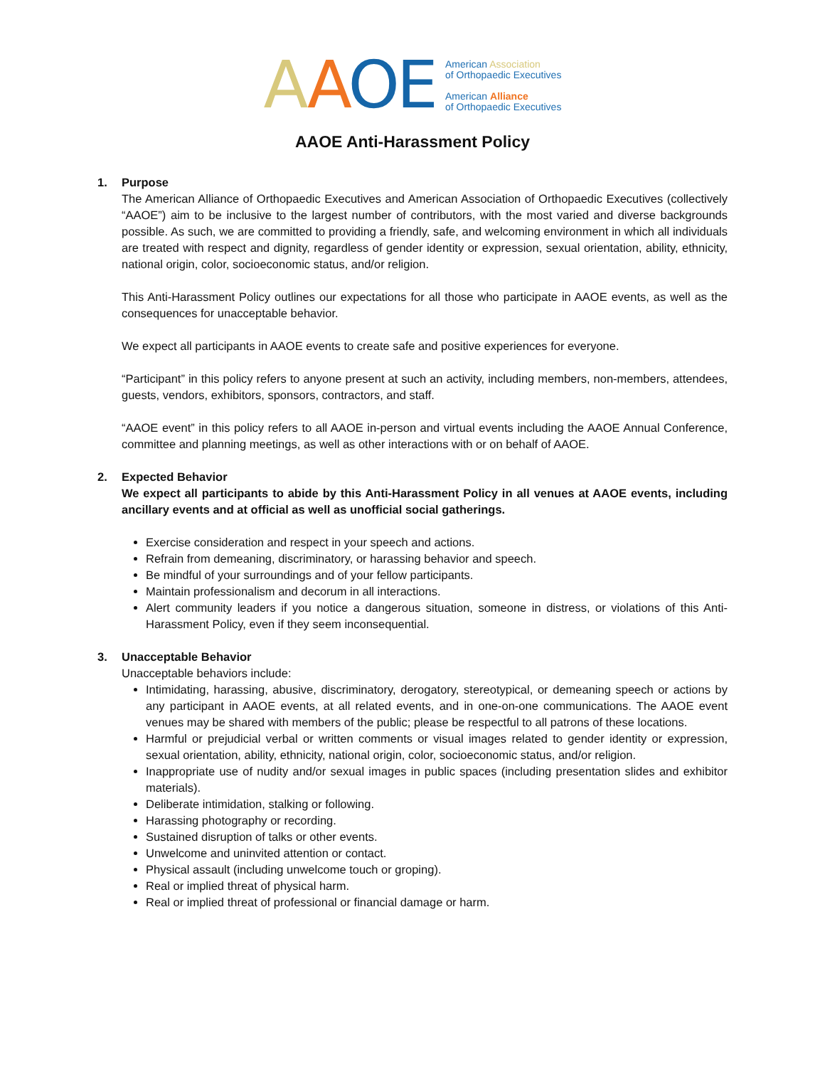AAOE
American Association
of Orthopaedic Executives
American Alliance
of Orthopaedic Executives
AAOE Anti-Harassment Policy
1. Purpose
The American Alliance of Orthopaedic Executives and American Association of Orthopaedic Executives (collectively “AAOE”) aim to be inclusive to the largest number of contributors, with the most varied and diverse backgrounds possible. As such, we are committed to providing a friendly, safe, and welcoming environment in which all individuals are treated with respect and dignity, regardless of gender identity or expression, sexual orientation, ability, ethnicity, national origin, color, socioeconomic status, and/or religion.
This Anti-Harassment Policy outlines our expectations for all those who participate in AAOE events, as well as the consequences for unacceptable behavior.
We expect all participants in AAOE events to create safe and positive experiences for everyone.
“Participant” in this policy refers to anyone present at such an activity, including members, non-members, attendees, guests, vendors, exhibitors, sponsors, contractors, and staff.
“AAOE event” in this policy refers to all AAOE in-person and virtual events including the AAOE Annual Conference, committee and planning meetings, as well as other interactions with or on behalf of AAOE.
2. Expected Behavior
We expect all participants to abide by this Anti-Harassment Policy in all venues at AAOE events, including ancillary events and at official as well as unofficial social gatherings.
Exercise consideration and respect in your speech and actions.
Refrain from demeaning, discriminatory, or harassing behavior and speech.
Be mindful of your surroundings and of your fellow participants.
Maintain professionalism and decorum in all interactions.
Alert community leaders if you notice a dangerous situation, someone in distress, or violations of this Anti-Harassment Policy, even if they seem inconsequential.
3. Unacceptable Behavior
Unacceptable behaviors include:
Intimidating, harassing, abusive, discriminatory, derogatory, stereotypical, or demeaning speech or actions by any participant in AAOE events, at all related events, and in one-on-one communications. The AAOE event venues may be shared with members of the public; please be respectful to all patrons of these locations.
Harmful or prejudicial verbal or written comments or visual images related to gender identity or expression, sexual orientation, ability, ethnicity, national origin, color, socioeconomic status, and/or religion.
Inappropriate use of nudity and/or sexual images in public spaces (including presentation slides and exhibitor materials).
Deliberate intimidation, stalking or following.
Harassing photography or recording.
Sustained disruption of talks or other events.
Unwelcome and uninvited attention or contact.
Physical assault (including unwelcome touch or groping).
Real or implied threat of physical harm.
Real or implied threat of professional or financial damage or harm.